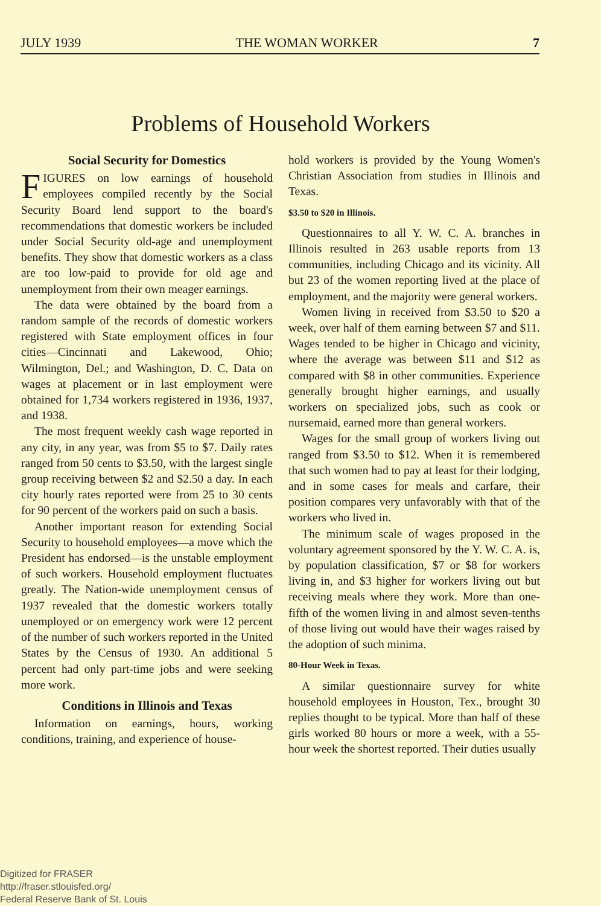JULY 1939 THE WOMAN WORKER 7
Problems of Household Workers
Social Security for Domestics
FIGURES on low earnings of household employees compiled recently by the Social Security Board lend support to the board's recommendations that domestic workers be included under Social Security old-age and unemployment benefits. They show that domestic workers as a class are too low-paid to provide for old age and unemployment from their own meager earnings.
The data were obtained by the board from a random sample of the records of domestic workers registered with State employment offices in four cities—Cincinnati and Lakewood, Ohio; Wilmington, Del.; and Washington, D. C. Data on wages at placement or in last employment were obtained for 1,734 workers registered in 1936, 1937, and 1938.
The most frequent weekly cash wage reported in any city, in any year, was from $5 to $7. Daily rates ranged from 50 cents to $3.50, with the largest single group receiving between $2 and $2.50 a day. In each city hourly rates reported were from 25 to 30 cents for 90 percent of the workers paid on such a basis.
Another important reason for extending Social Security to household employees—a move which the President has endorsed—is the unstable employment of such workers. Household employment fluctuates greatly. The Nation-wide unemployment census of 1937 revealed that the domestic workers totally unemployed or on emergency work were 12 percent of the number of such workers reported in the United States by the Census of 1930. An additional 5 percent had only part-time jobs and were seeking more work.
Conditions in Illinois and Texas
Information on earnings, hours, working conditions, training, and experience of house-
hold workers is provided by the Young Women's Christian Association from studies in Illinois and Texas.
$3.50 to $20 in Illinois.
Questionnaires to all Y. W. C. A. branches in Illinois resulted in 263 usable reports from 13 communities, including Chicago and its vicinity. All but 23 of the women reporting lived at the place of employment, and the majority were general workers.
Women living in received from $3.50 to $20 a week, over half of them earning between $7 and $11. Wages tended to be higher in Chicago and vicinity, where the average was between $11 and $12 as compared with $8 in other communities. Experience generally brought higher earnings, and usually workers on specialized jobs, such as cook or nursemaid, earned more than general workers.
Wages for the small group of workers living out ranged from $3.50 to $12. When it is remembered that such women had to pay at least for their lodging, and in some cases for meals and carfare, their position compares very unfavorably with that of the workers who lived in.
The minimum scale of wages proposed in the voluntary agreement sponsored by the Y. W. C. A. is, by population classification, $7 or $8 for workers living in, and $3 higher for workers living out but receiving meals where they work. More than one-fifth of the women living in and almost seven-tenths of those living out would have their wages raised by the adoption of such minima.
80-Hour Week in Texas.
A similar questionnaire survey for white household employees in Houston, Tex., brought 30 replies thought to be typical. More than half of these girls worked 80 hours or more a week, with a 55-hour week the shortest reported. Their duties usually
Digitized for FRASER
http://fraser.stlouisfed.org/
Federal Reserve Bank of St. Louis